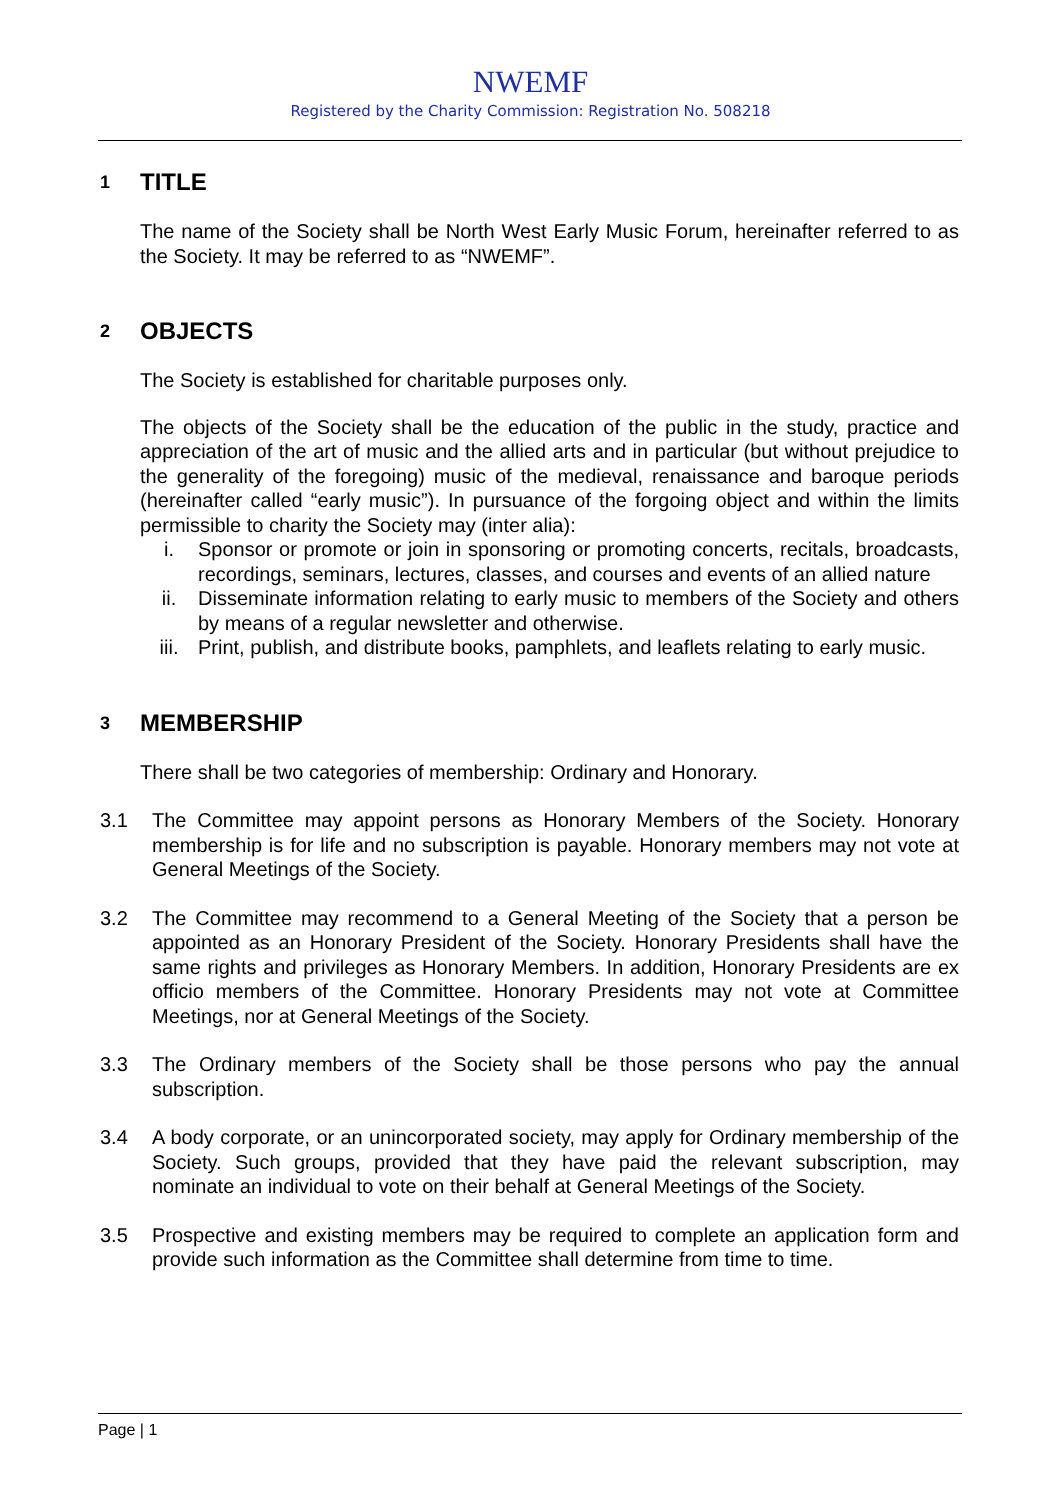NWEMF
Registered by the Charity Commission: Registration No. 508218
1 TITLE
The name of the Society shall be North West Early Music Forum, hereinafter referred to as the Society. It may be referred to as “NWEMF”.
2 OBJECTS
The Society is established for charitable purposes only.
The objects of the Society shall be the education of the public in the study, practice and appreciation of the art of music and the allied arts and in particular (but without prejudice to the generality of the foregoing) music of the medieval, renaissance and baroque periods (hereinafter called “early music”). In pursuance of the forgoing object and within the limits permissible to charity the Society may (inter alia):
i. Sponsor or promote or join in sponsoring or promoting concerts, recitals, broadcasts, recordings, seminars, lectures, classes, and courses and events of an allied nature
ii. Disseminate information relating to early music to members of the Society and others by means of a regular newsletter and otherwise.
iii. Print, publish, and distribute books, pamphlets, and leaflets relating to early music.
3 MEMBERSHIP
There shall be two categories of membership: Ordinary and Honorary.
3.1 The Committee may appoint persons as Honorary Members of the Society. Honorary membership is for life and no subscription is payable. Honorary members may not vote at General Meetings of the Society.
3.2 The Committee may recommend to a General Meeting of the Society that a person be appointed as an Honorary President of the Society. Honorary Presidents shall have the same rights and privileges as Honorary Members. In addition, Honorary Presidents are ex officio members of the Committee. Honorary Presidents may not vote at Committee Meetings, nor at General Meetings of the Society.
3.3 The Ordinary members of the Society shall be those persons who pay the annual subscription.
3.4 A body corporate, or an unincorporated society, may apply for Ordinary membership of the Society. Such groups, provided that they have paid the relevant subscription, may nominate an individual to vote on their behalf at General Meetings of the Society.
3.5 Prospective and existing members may be required to complete an application form and provide such information as the Committee shall determine from time to time.
Page | 1